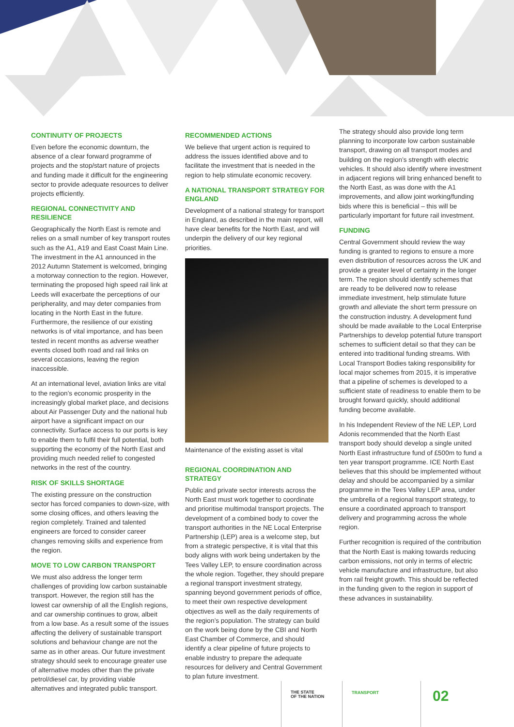CONTINUITY OF PROJECTS
Even before the economic downturn, the absence of a clear forward programme of projects and the stop/start nature of projects and funding made it difficult for the engineering sector to provide adequate resources to deliver projects efficiently.
REGIONAL CONNECTIVITY AND RESILIENCE
Geographically the North East is remote and relies on a small number of key transport routes such as the A1, A19 and East Coast Main Line. The investment in the A1 announced in the 2012 Autumn Statement is welcomed, bringing a motorway connection to the region. However, terminating the proposed high speed rail link at Leeds will exacerbate the perceptions of our peripherality, and may deter companies from locating in the North East in the future. Furthermore, the resilience of our existing networks is of vital importance, and has been tested in recent months as adverse weather events closed both road and rail links on several occasions, leaving the region inaccessible.
At an international level, aviation links are vital to the region’s economic prosperity in the increasingly global market place, and decisions about Air Passenger Duty and the national hub airport have a significant impact on our connectivity. Surface access to our ports is key to enable them to fulfil their full potential, both supporting the economy of the North East and providing much needed relief to congested networks in the rest of the country.
RISK OF SKILLS SHORTAGE
The existing pressure on the construction sector has forced companies to down-size, with some closing offices, and others leaving the region completely. Trained and talented engineers are forced to consider career changes removing skills and experience from the region.
MOVE TO LOW CARBON TRANSPORT
We must also address the longer term challenges of providing low carbon sustainable transport. However, the region still has the lowest car ownership of all the English regions, and car ownership continues to grow, albeit from a low base. As a result some of the issues affecting the delivery of sustainable transport solutions and behaviour change are not the same as in other areas. Our future investment strategy should seek to encourage greater use of alternative modes other than the private petrol/diesel car, by providing viable alternatives and integrated public transport.
RECOMMENDED ACTIONS
We believe that urgent action is required to address the issues identified above and to facilitate the investment that is needed in the region to help stimulate economic recovery.
A NATIONAL TRANSPORT STRATEGY FOR ENGLAND
Development of a national strategy for transport in England, as described in the main report, will have clear benefits for the North East, and will underpin the delivery of our key regional priorities.
Maintenance of the existing asset is vital
REGIONAL COORDINATION AND STRATEGY
Public and private sector interests across the North East must work together to coordinate and prioritise multimodal transport projects. The development of a combined body to cover the transport authorities in the NE Local Enterprise Partnership (LEP) area is a welcome step, but from a strategic perspective, it is vital that this body aligns with work being undertaken by the Tees Valley LEP, to ensure coordination across the whole region. Together, they should prepare a regional transport investment strategy, spanning beyond government periods of office, to meet their own respective development objectives as well as the daily requirements of the region’s population. The strategy can build on the work being done by the CBI and North East Chamber of Commerce, and should identify a clear pipeline of future projects to enable industry to prepare the adequate resources for delivery and Central Government to plan future investment.
The strategy should also provide long term planning to incorporate low carbon sustainable transport, drawing on all transport modes and building on the region’s strength with electric vehicles. It should also identify where investment in adjacent regions will bring enhanced benefit to the North East, as was done with the A1 improvements, and allow joint working/funding bids where this is beneficial – this will be particularly important for future rail investment.
FUNDING
Central Government should review the way funding is granted to regions to ensure a more even distribution of resources across the UK and provide a greater level of certainty in the longer term. The region should identify schemes that are ready to be delivered now to release immediate investment, help stimulate future growth and alleviate the short term pressure on the construction industry. A development fund should be made available to the Local Enterprise Partnerships to develop potential future transport schemes to sufficient detail so that they can be entered into traditional funding streams. With Local Transport Bodies taking responsibility for local major schemes from 2015, it is imperative that a pipeline of schemes is developed to a sufficient state of readiness to enable them to be brought forward quickly, should additional funding become available.
In his Independent Review of the NE LEP, Lord Adonis recommended that the North East transport body should develop a single united North East infrastructure fund of £500m to fund a ten year transport programme. ICE North East believes that this should be implemented without delay and should be accompanied by a similar programme in the Tees Valley LEP area, under the umbrella of a regional transport strategy, to ensure a coordinated approach to transport delivery and programming across the whole region.
Further recognition is required of the contribution that the North East is making towards reducing carbon emissions, not only in terms of electric vehicle manufacture and infrastructure, but also from rail freight growth. This should be reflected in the funding given to the region in support of these advances in sustainability.
THE STATE
OF THE NATION
TRANSPORT 02